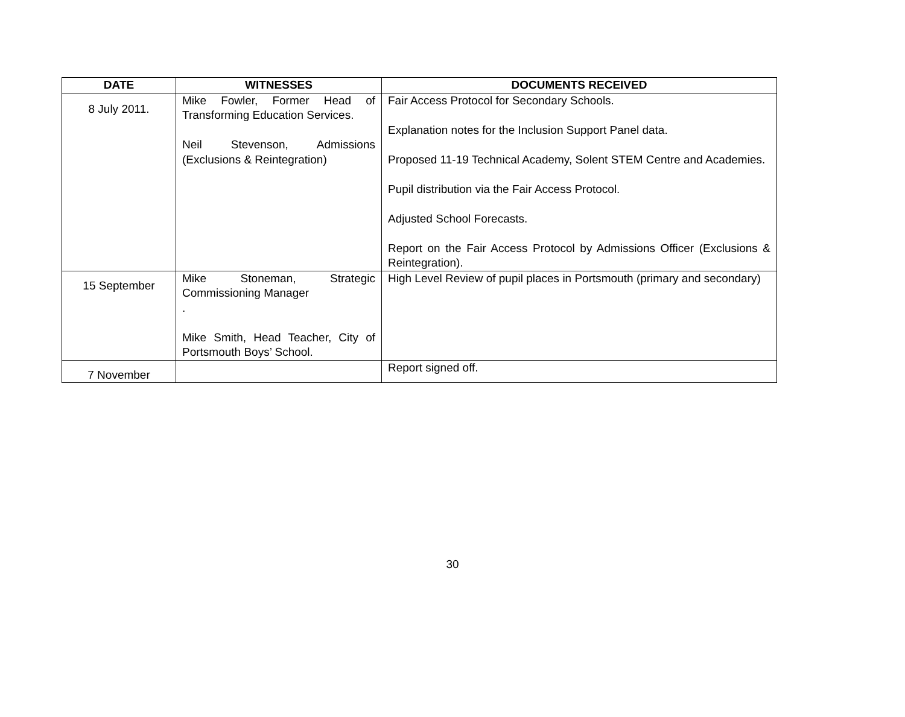| DATE | WITNESSES | DOCUMENTS RECEIVED |
| --- | --- | --- |
| 8 July 2011. | Mike Fowler, Former Head of Transforming Education Services. Neil Stevenson, Admissions (Exclusions & Reintegration) | Fair Access Protocol for Secondary Schools. Explanation notes for the Inclusion Support Panel data. Proposed 11-19 Technical Academy, Solent STEM Centre and Academies. Pupil distribution via the Fair Access Protocol. Adjusted School Forecasts. Report on the Fair Access Protocol by Admissions Officer (Exclusions & Reintegration). |
| 15 September | Mike Stoneman, Strategic Commissioning Manager . Mike Smith, Head Teacher, City of Portsmouth Boys’ School. | High Level Review of pupil places in Portsmouth (primary and secondary) |
| 7 November | | Report signed off. |
30